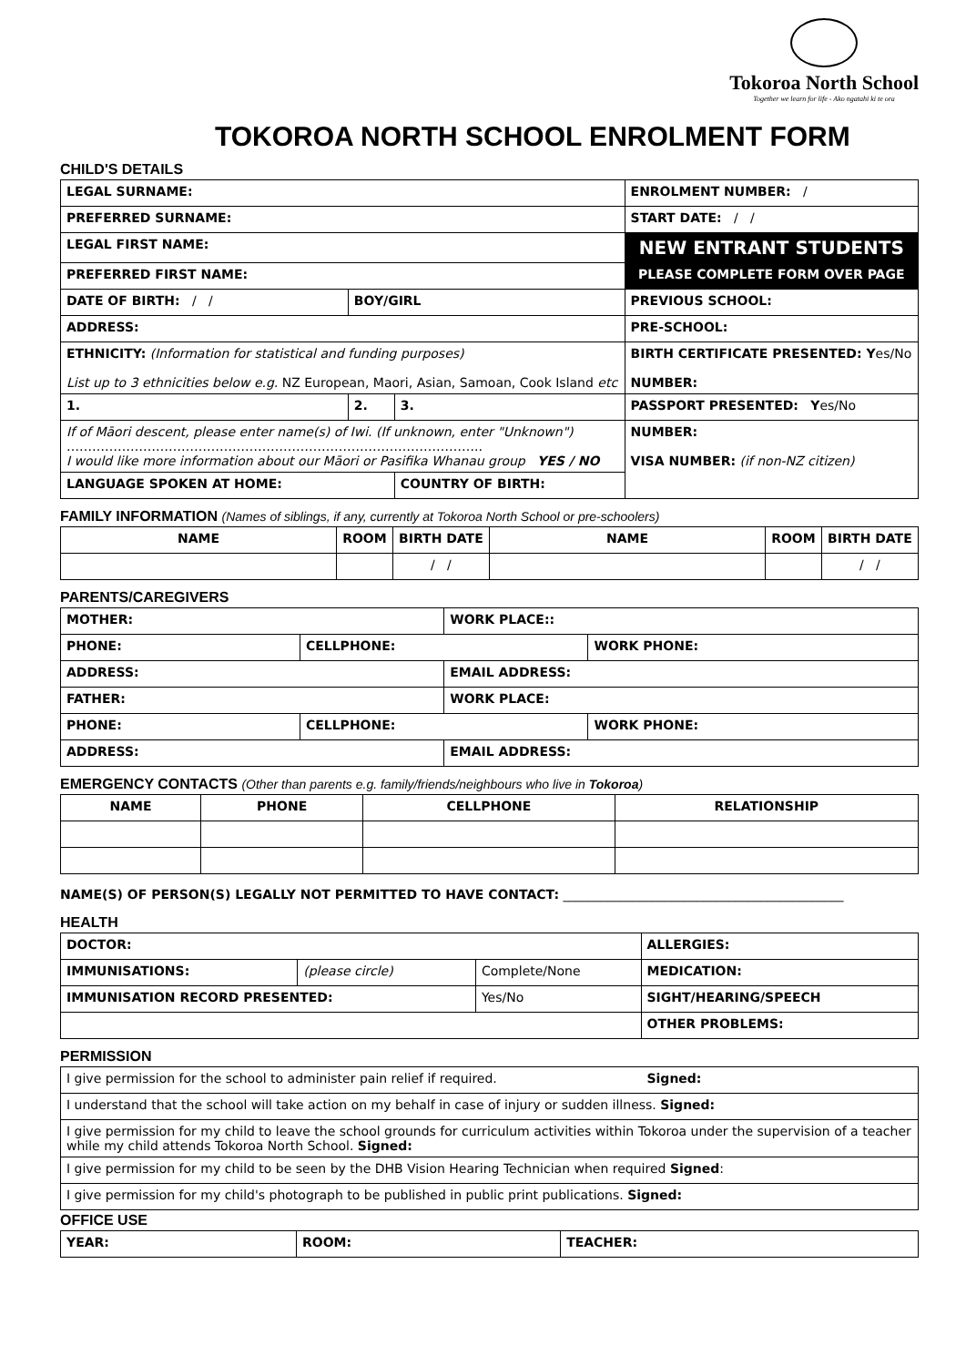Tokoroa North School
Together we learn for life - Ako ngatahi ki te ora
TOKOROA NORTH SCHOOL ENROLMENT FORM
CHILD'S DETAILS
| LEGAL SURNAME: | | | ENROLMENT NUMBER: / |
| PREFERRED SURNAME: | | | START DATE: / / |
| LEGAL FIRST NAME: | | | NEW ENTRANT STUDENTS |
| PREFERRED FIRST NAME: | | | PLEASE COMPLETE FORM OVER PAGE |
| DATE OF BIRTH: / / | BOY/GIRL | | PREVIOUS SCHOOL: |
| ADDRESS: | | | PRE-SCHOOL: |
| ETHNICITY: (Information for statistical and funding purposes) List up to 3 ethnicities below e.g. NZ European, Maori, Asian, Samoan, Cook Island etc | | | BIRTH CERTIFICATE PRESENTED: Y es/No NUMBER: |
| 1. | 2. | 3. | PASSPORT PRESENTED: Y es/No |
| If of Māori descent, please enter name(s) of Iwi. (If unknown, enter "Unknown") …………………………………………………………………………………….. I would like more information about our Māori or Pasifika Whanau group YES / NO | | | NUMBER: VISA NUMBER: (if non-NZ citizen) |
| LANGUAGE SPOKEN AT HOME: | | COUNTRY OF BIRTH: | |
FAMILY INFORMATION (Names of siblings, if any, currently at Tokoroa North School or pre-schoolers)
| NAME | ROOM | BIRTH DATE | NAME | ROOM | BIRTH DATE |
| --- | --- | --- | --- | --- | --- |
| | | / / | | | / / |
PARENTS/CAREGIVERS
| MOTHER: | | WORK PLACE:: | |
| PHONE: | CELLPHONE: | | WORK PHONE: |
| ADDRESS: | | EMAIL ADDRESS: | |
| FATHER: | | WORK PLACE: | |
| PHONE: | CELLPHONE: | | WORK PHONE: |
| ADDRESS: | | EMAIL ADDRESS: | |
EMERGENCY CONTACTS (Other than parents e.g. family/friends/neighbours who live in Tokoroa)
| NAME | PHONE | CELLPHONE | RELATIONSHIP |
| --- | --- | --- | --- |
NAME(S) OF PERSON(S) LEGALLY NOT PERMITTED TO HAVE CONTACT: ____________________________________________
HEALTH
| DOCTOR: | | | ALLERGIES: |
| IMMUNISATIONS: | (please circle) | Complete/None | MEDICATION: |
| IMMUNISATION RECORD PRESENTED: | | Yes/No | SIGHT/HEARING/SPEECH |
| | | | OTHER PROBLEMS: |
PERMISSION
| I give permission for the school to administer pain relief if required. Signed: |
| I understand that the school will take action on my behalf in case of injury or sudden illness. Signed: |
| I give permission for my child to leave the school grounds for curriculum activities within Tokoroa under the supervision of a teacher while my child attends Tokoroa North School. Signed: |
| I give permission for my child to be seen by the DHB Vision Hearing Technician when required Signed : |
| I give permission for my child's photograph to be published in public print publications. Signed: |
OFFICE USE
| YEAR: | ROOM: | TEACHER: |